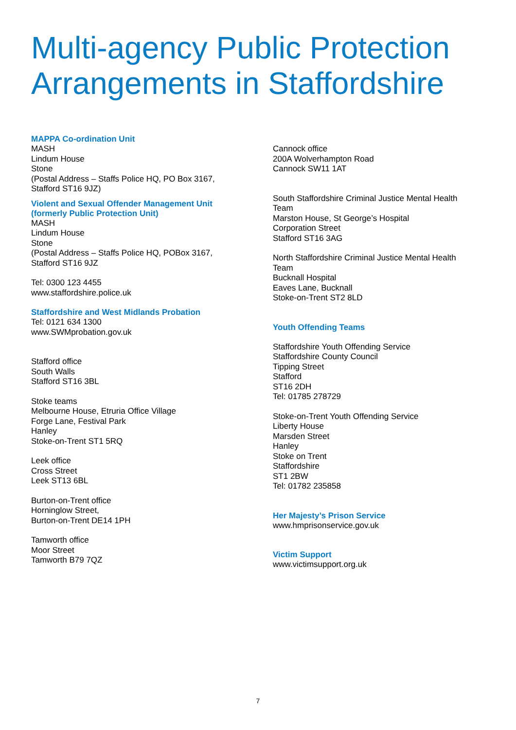Multi-agency Public Protection Arrangements in Staffordshire
MAPPA Co-ordination Unit
MASH
Lindum House
Stone
(Postal Address – Staffs Police HQ, PO Box 3167,
Stafford ST16 9JZ)
Violent and Sexual Offender Management Unit
(formerly Public Protection Unit)
MASH
Lindum House
Stone
(Postal Address – Staffs Police HQ, POBox 3167,
Stafford ST16 9JZ
Tel: 0300 123 4455
www.staffordshire.police.uk
Staffordshire and West Midlands Probation
Tel: 0121 634 1300
www.SWMprobation.gov.uk
Stafford office
South Walls
Stafford ST16 3BL
Stoke teams
Melbourne House, Etruria Office Village
Forge Lane, Festival Park
Hanley
Stoke-on-Trent ST1 5RQ
Leek office
Cross Street
Leek ST13 6BL
Burton-on-Trent office
Horninglow Street,
Burton-on-Trent DE14 1PH
Tamworth office
Moor Street
Tamworth B79 7QZ
Cannock office
200A Wolverhampton Road
Cannock SW11 1AT
South Staffordshire Criminal Justice Mental Health Team
Marston House, St George’s Hospital
Corporation Street
Stafford ST16 3AG
North Staffordshire Criminal Justice Mental Health Team
Bucknall Hospital
Eaves Lane, Bucknall
Stoke-on-Trent ST2 8LD
Youth Offending Teams
Staffordshire Youth Offending Service
Staffordshire County Council
Tipping Street
Stafford
ST16 2DH
Tel: 01785 278729
Stoke-on-Trent Youth Offending Service
Liberty House
Marsden Street
Hanley
Stoke on Trent
Staffordshire
ST1 2BW
Tel: 01782 235858
Her Majesty’s Prison Service
www.hmprisonservice.gov.uk
Victim Support
www.victimsupport.org.uk
7